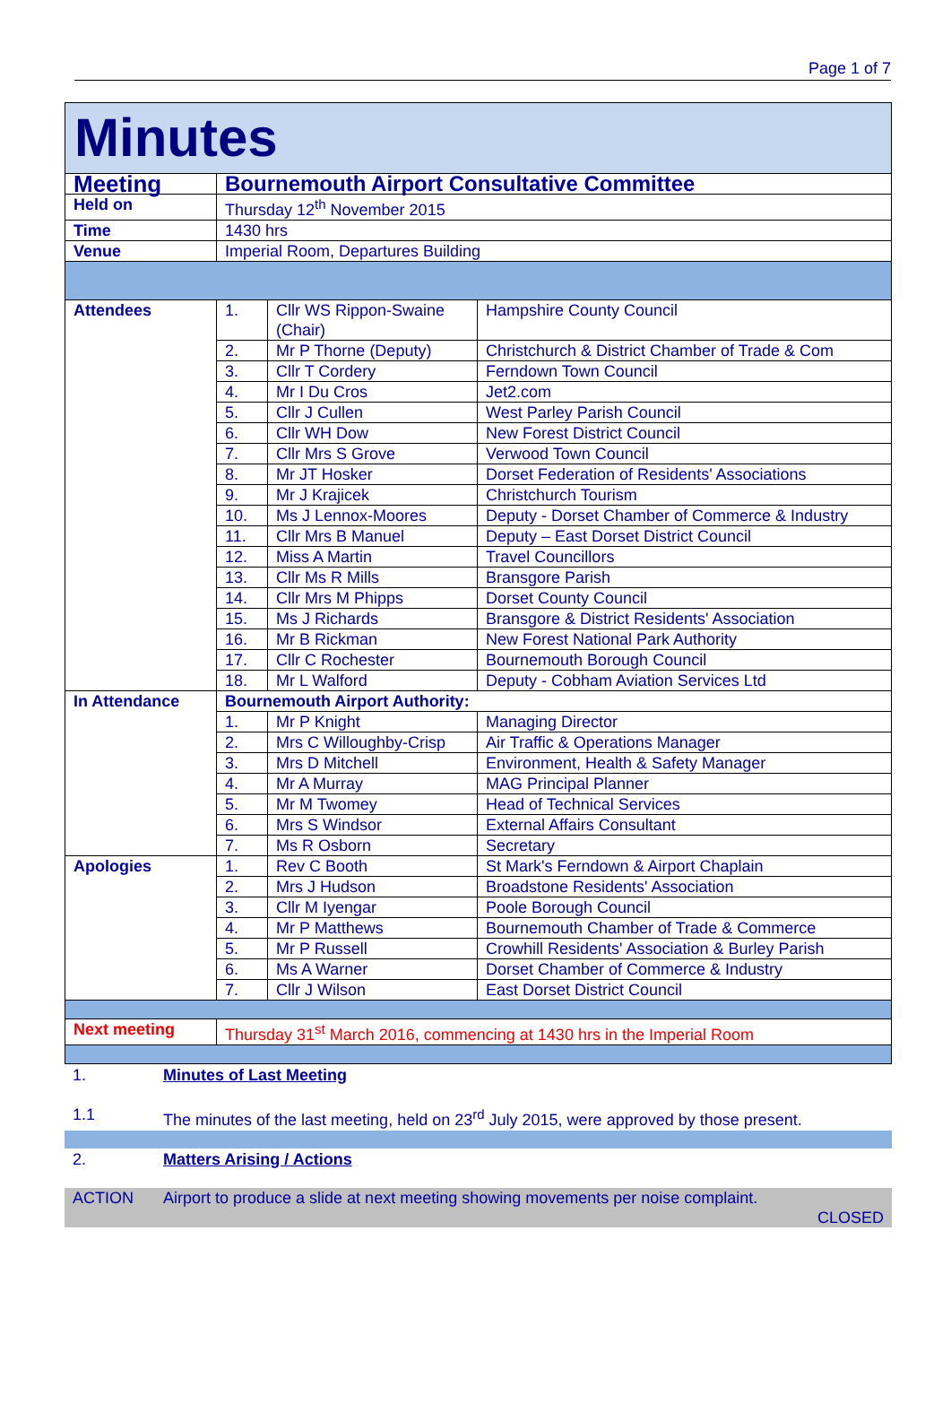Page 1 of 7
| Minutes | | | |
| Meeting | Bournemouth Airport Consultative Committee | | |
| Held on | Thursday 12<sup>th</sup> November 2015 | | |
| Time | 1430 hrs | | |
| Venue | Imperial Room, Departures Building | | |
| Attendees | 1. | Cllr WS Rippon-Swaine (Chair) | Hampshire County Council |
| | 2. | Mr P Thorne (Deputy) | Christchurch & District Chamber of Trade & Com |
| | 3. | Cllr T Cordery | Ferndown Town Council |
| | 4. | Mr I Du Cros | Jet2.com |
| | 5. | Cllr J Cullen | West Parley Parish Council |
| | 6. | Cllr WH Dow | New Forest District Council |
| | 7. | Cllr Mrs S Grove | Verwood Town Council |
| | 8. | Mr JT Hosker | Dorset Federation of Residents' Associations |
| | 9. | Mr J Krajicek | Christchurch Tourism |
| | 10. | Ms J Lennox-Moores | Deputy - Dorset Chamber of Commerce & Industry |
| | 11. | Cllr Mrs B Manuel | Deputy – East Dorset District Council |
| | 12. | Miss A Martin | Travel Councillors |
| | 13. | Cllr Ms R Mills | Bransgore Parish |
| | 14. | Cllr Mrs M Phipps | Dorset County Council |
| | 15. | Ms J Richards | Bransgore & District Residents' Association |
| | 16. | Mr B Rickman | New Forest National Park Authority |
| | 17. | Cllr C Rochester | Bournemouth Borough Council |
| | 18. | Mr L Walford | Deputy - Cobham Aviation Services Ltd |
| In Attendance | Bournemouth Airport Authority: | | |
| | 1. | Mr P Knight | Managing Director |
| | 2. | Mrs C Willoughby-Crisp | Air Traffic & Operations Manager |
| | 3. | Mrs D Mitchell | Environment, Health & Safety Manager |
| | 4. | Mr A Murray | MAG Principal Planner |
| | 5. | Mr M Twomey | Head of Technical Services |
| | 6. | Mrs S Windsor | External Affairs Consultant |
| | 7. | Ms R Osborn | Secretary |
| Apologies | 1. | Rev C Booth | St Mark's Ferndown & Airport Chaplain |
| | 2. | Mrs J Hudson | Broadstone Residents' Association |
| | 3. | Cllr M Iyengar | Poole Borough Council |
| | 4. | Mr P Matthews | Bournemouth Chamber of Trade & Commerce |
| | 5. | Mr P Russell | Crowhill Residents' Association & Burley Parish |
| | 6. | Ms A Warner | Dorset Chamber of Commerce & Industry |
| | 7. | Cllr J Wilson | East Dorset District Council |
| Next meeting | Thursday 31<sup>st</sup> March 2016, commencing at 1430 hrs in the Imperial Room | | |
1. Minutes of Last Meeting
1.1 The minutes of the last meeting, held on 23<sup>rd</sup> July 2015, were approved by those present.
2. Matters Arising / Actions
ACTION Airport to produce a slide at next meeting showing movements per noise complaint.
CLOSED